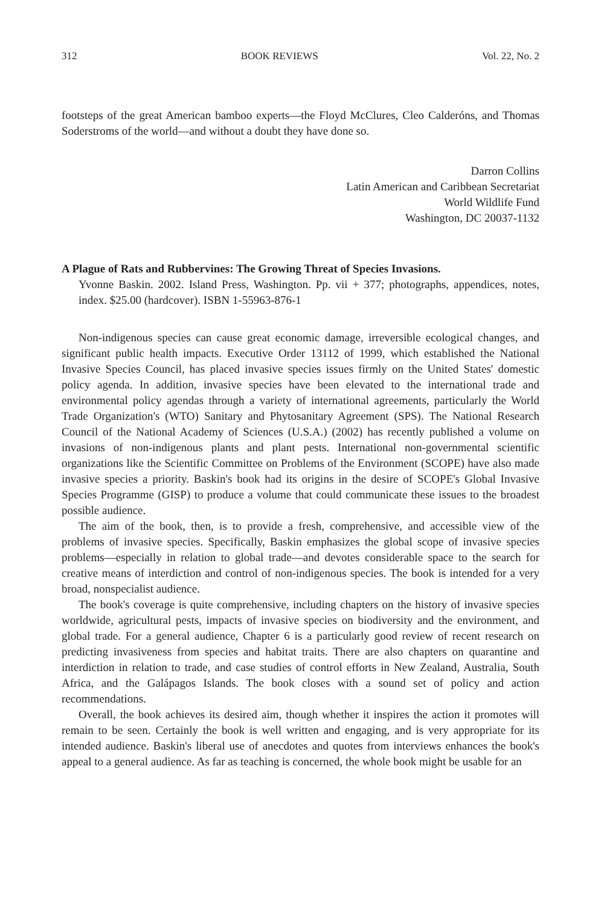312 BOOK REVIEWS Vol. 22, No. 2
footsteps of the great American bamboo experts—the Floyd McClures, Cleo Calderóns, and Thomas Soderstroms of the world—and without a doubt they have done so.
Darron Collins
Latin American and Caribbean Secretariat
World Wildlife Fund
Washington, DC 20037-1132
A Plague of Rats and Rubbervines: The Growing Threat of Species Invasions.
Yvonne Baskin. 2002. Island Press, Washington. Pp. vii + 377; photographs, appendices, notes, index. $25.00 (hardcover). ISBN 1-55963-876-1
Non-indigenous species can cause great economic damage, irreversible ecological changes, and significant public health impacts. Executive Order 13112 of 1999, which established the National Invasive Species Council, has placed invasive species issues firmly on the United States' domestic policy agenda. In addition, invasive species have been elevated to the international trade and environmental policy agendas through a variety of international agreements, particularly the World Trade Organization's (WTO) Sanitary and Phytosanitary Agreement (SPS). The National Research Council of the National Academy of Sciences (U.S.A.) (2002) has recently published a volume on invasions of non-indigenous plants and plant pests. International non-governmental scientific organizations like the Scientific Committee on Problems of the Environment (SCOPE) have also made invasive species a priority. Baskin's book had its origins in the desire of SCOPE's Global Invasive Species Programme (GISP) to produce a volume that could communicate these issues to the broadest possible audience.
The aim of the book, then, is to provide a fresh, comprehensive, and accessible view of the problems of invasive species. Specifically, Baskin emphasizes the global scope of invasive species problems—especially in relation to global trade—and devotes considerable space to the search for creative means of interdiction and control of non-indigenous species. The book is intended for a very broad, nonspecialist audience.
The book's coverage is quite comprehensive, including chapters on the history of invasive species worldwide, agricultural pests, impacts of invasive species on biodiversity and the environment, and global trade. For a general audience, Chapter 6 is a particularly good review of recent research on predicting invasiveness from species and habitat traits. There are also chapters on quarantine and interdiction in relation to trade, and case studies of control efforts in New Zealand, Australia, South Africa, and the Galápagos Islands. The book closes with a sound set of policy and action recommendations.
Overall, the book achieves its desired aim, though whether it inspires the action it promotes will remain to be seen. Certainly the book is well written and engaging, and is very appropriate for its intended audience. Baskin's liberal use of anecdotes and quotes from interviews enhances the book's appeal to a general audience. As far as teaching is concerned, the whole book might be usable for an